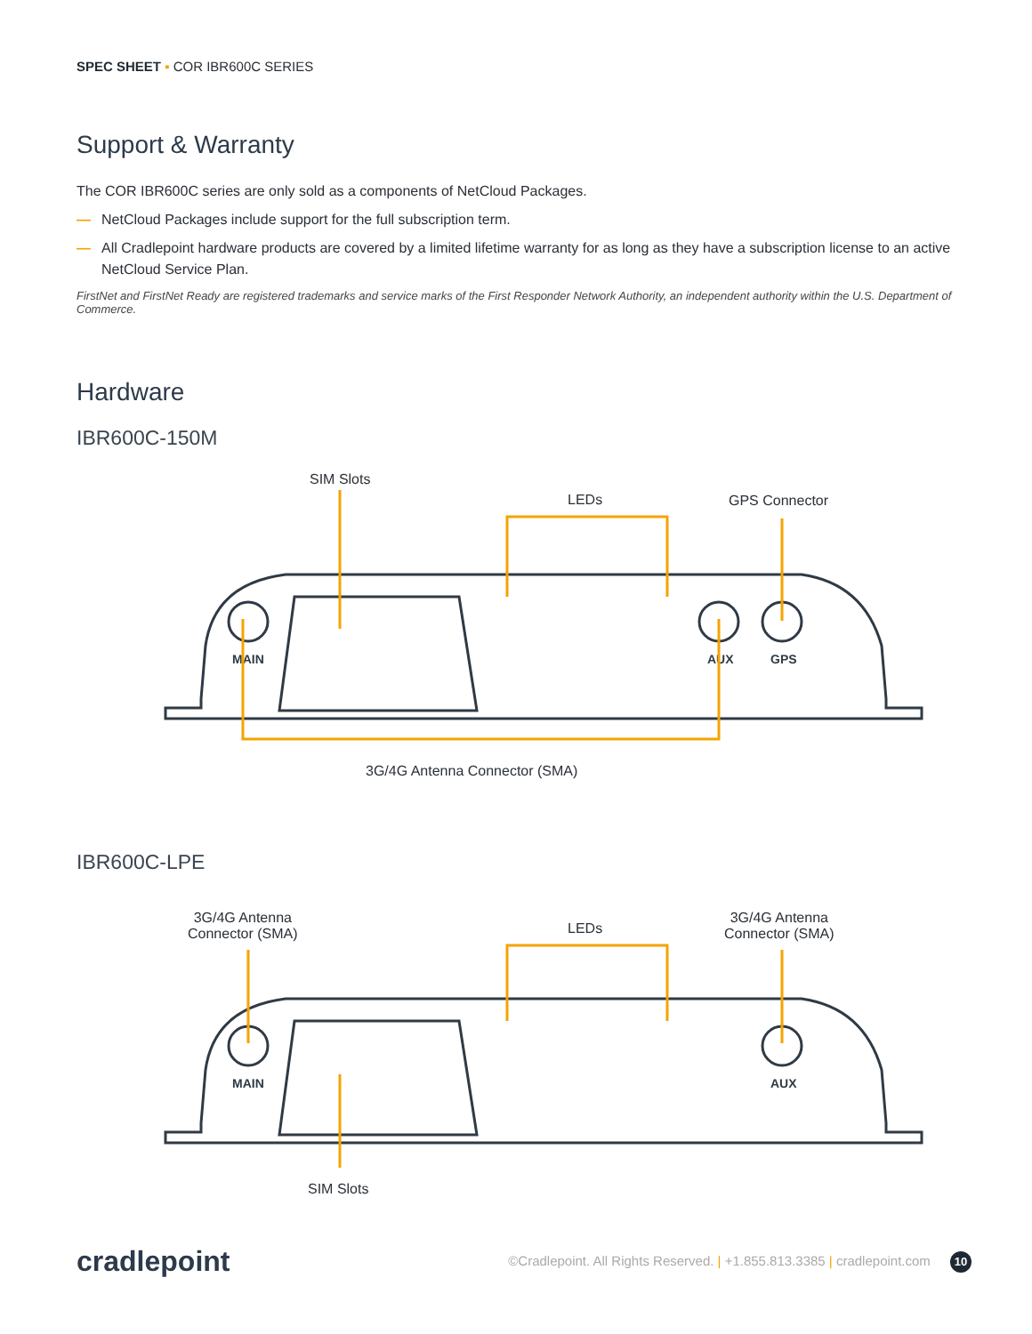SPEC SHEET ▪ COR IBR600C SERIES
Support & Warranty
The COR IBR600C series are only sold as a components of NetCloud Packages.
— NetCloud Packages include support for the full subscription term.
— All Cradlepoint hardware products are covered by a limited lifetime warranty for as long as they have a subscription license to an active NetCloud Service Plan.
FirstNet and FirstNet Ready are registered trademarks and service marks of the First Responder Network Authority, an independent authority within the U.S. Department of Commerce.
Hardware
IBR600C-150M
SIM Slots
LEDs GPS Connector
MAIN
AUX
GPS
3G/4G Antenna Connector (SMA)
IBR600C-LPE
3G/4G Antenna
Connector (SMA)
LEDs
3G/4G Antenna
Connector (SMA)
MAIN
AUX
SIM Slots
cradlepoint
©Cradlepoint. All Rights Reserved. | +1.855.813.3385 | cradlepoint.com 10